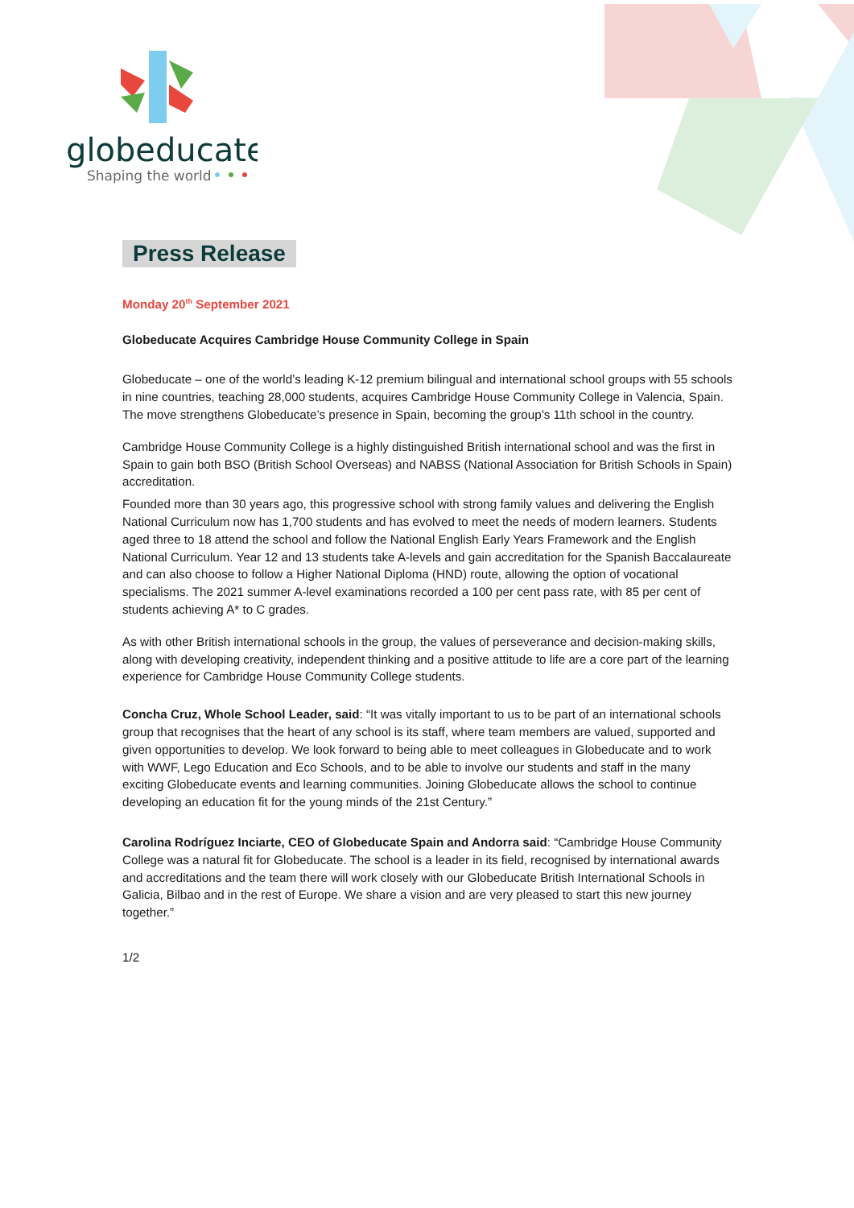globeducate
Shaping the world
Press Release
Monday 20<sup>th</sup> September 2021
Globeducate Acquires Cambridge House Community College in Spain
Globeducate – one of the world’s leading K-12 premium bilingual and international school groups with 55 schools in nine countries, teaching 28,000 students, acquires Cambridge House Community College in Valencia, Spain. The move strengthens Globeducate’s presence in Spain, becoming the group’s 11th school in the country.
Cambridge House Community College is a highly distinguished British international school and was the first in Spain to gain both BSO (British School Overseas) and NABSS (National Association for British Schools in Spain) accreditation.
Founded more than 30 years ago, this progressive school with strong family values and delivering the English National Curriculum now has 1,700 students and has evolved to meet the needs of modern learners. Students aged three to 18 attend the school and follow the National English Early Years Framework and the English National Curriculum. Year 12 and 13 students take A-levels and gain accreditation for the Spanish Baccalaureate and can also choose to follow a Higher National Diploma (HND) route, allowing the option of vocational specialisms. The 2021 summer A-level examinations recorded a 100 per cent pass rate, with 85 per cent of students achieving A* to C grades.
As with other British international schools in the group, the values of perseverance and decision-making skills, along with developing creativity, independent thinking and a positive attitude to life are a core part of the learning experience for Cambridge House Community College students.
Concha Cruz, Whole School Leader, said: “It was vitally important to us to be part of an international schools group that recognises that the heart of any school is its staff, where team members are valued, supported and given opportunities to develop. We look forward to being able to meet colleagues in Globeducate and to work with WWF, Lego Education and Eco Schools, and to be able to involve our students and staff in the many exciting Globeducate events and learning communities. Joining Globeducate allows the school to continue developing an education fit for the young minds of the 21st Century.”
Carolina Rodríguez Inciarte, CEO of Globeducate Spain and Andorra said: “Cambridge House Community College was a natural fit for Globeducate. The school is a leader in its field, recognised by international awards and accreditations and the team there will work closely with our Globeducate British International Schools in Galicia, Bilbao and in the rest of Europe. We share a vision and are very pleased to start this new journey together.”
1/2